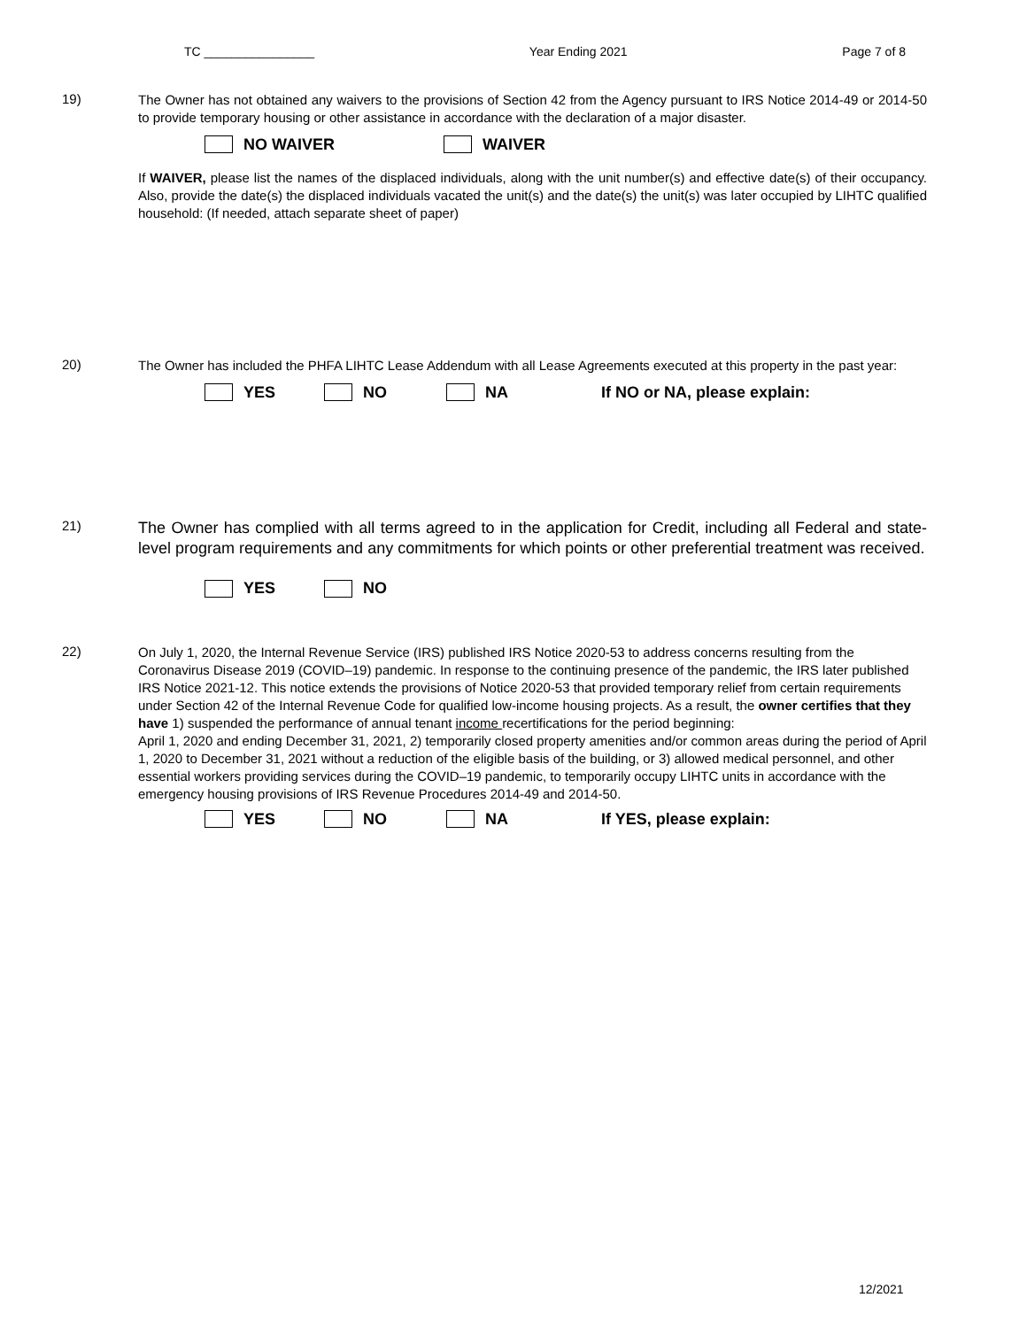TC ________________ Year Ending 2021 Page 7 of 8
19)
The Owner has not obtained any waivers to the provisions of Section 42 from the Agency pursuant to IRS Notice 2014-49 or 2014-50 to provide temporary housing or other assistance in accordance with the declaration of a major disaster.
NO WAIVER WAIVER
If WAIVER, please list the names of the displaced individuals, along with the unit number(s) and effective date(s) of their occupancy. Also, provide the date(s) the displaced individuals vacated the unit(s) and the date(s) the unit(s) was later occupied by LIHTC qualified household: (If needed, attach separate sheet of paper)
20)
The Owner has included the PHFA LIHTC Lease Addendum with all Lease Agreements executed at this property in the past year:
YES NO NA If NO or NA, please explain:
21)
The Owner has complied with all terms agreed to in the application for Credit, including all Federal and state-level program requirements and any commitments for which points or other preferential treatment was received.
YES NO
22)
On July 1, 2020, the Internal Revenue Service (IRS) published IRS Notice 2020-53 to address concerns resulting from the Coronavirus Disease 2019 (COVID–19) pandemic. In response to the continuing presence of the pandemic, the IRS later published IRS Notice 2021-12. This notice extends the provisions of Notice 2020-53 that provided temporary relief from certain requirements under Section 42 of the Internal Revenue Code for qualified low-income housing projects. As a result, the owner certifies that they have 1) suspended the performance of annual tenant income recertifications for the period beginning:
April 1, 2020 and ending December 31, 2021, 2) temporarily closed property amenities and/or common areas during the period of April 1, 2020 to December 31, 2021 without a reduction of the eligible basis of the building, or 3) allowed medical personnel, and other essential workers providing services during the COVID–19 pandemic, to temporarily occupy LIHTC units in accordance with the emergency housing provisions of IRS Revenue Procedures 2014-49 and 2014-50.
YES NO NA If YES, please explain:
12/2021